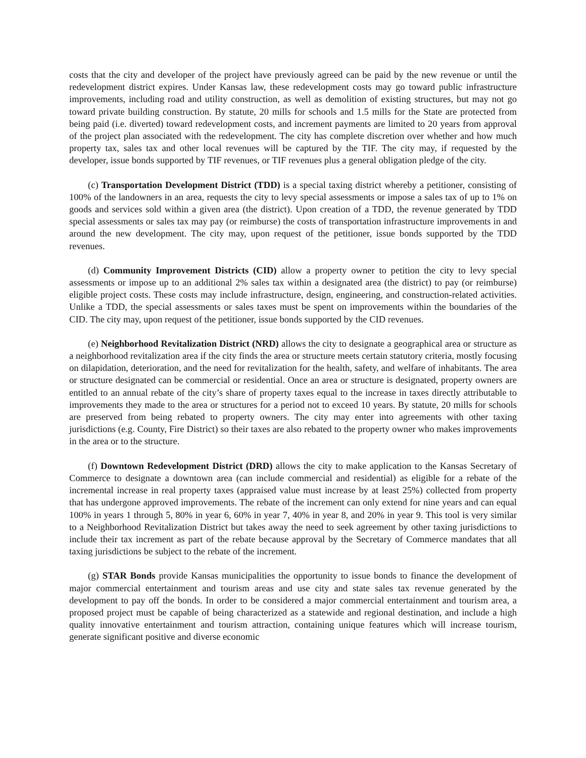costs that the city and developer of the project have previously agreed can be paid by the new revenue or until the redevelopment district expires. Under Kansas law, these redevelopment costs may go toward public infrastructure improvements, including road and utility construction, as well as demolition of existing structures, but may not go toward private building construction. By statute, 20 mills for schools and 1.5 mills for the State are protected from being paid (i.e. diverted) toward redevelopment costs, and increment payments are limited to 20 years from approval of the project plan associated with the redevelopment. The city has complete discretion over whether and how much property tax, sales tax and other local revenues will be captured by the TIF. The city may, if requested by the developer, issue bonds supported by TIF revenues, or TIF revenues plus a general obligation pledge of the city.
(c) Transportation Development District (TDD) is a special taxing district whereby a petitioner, consisting of 100% of the landowners in an area, requests the city to levy special assessments or impose a sales tax of up to 1% on goods and services sold within a given area (the district). Upon creation of a TDD, the revenue generated by TDD special assessments or sales tax may pay (or reimburse) the costs of transportation infrastructure improvements in and around the new development. The city may, upon request of the petitioner, issue bonds supported by the TDD revenues.
(d) Community Improvement Districts (CID) allow a property owner to petition the city to levy special assessments or impose up to an additional 2% sales tax within a designated area (the district) to pay (or reimburse) eligible project costs. These costs may include infrastructure, design, engineering, and construction-related activities. Unlike a TDD, the special assessments or sales taxes must be spent on improvements within the boundaries of the CID. The city may, upon request of the petitioner, issue bonds supported by the CID revenues.
(e) Neighborhood Revitalization District (NRD) allows the city to designate a geographical area or structure as a neighborhood revitalization area if the city finds the area or structure meets certain statutory criteria, mostly focusing on dilapidation, deterioration, and the need for revitalization for the health, safety, and welfare of inhabitants. The area or structure designated can be commercial or residential. Once an area or structure is designated, property owners are entitled to an annual rebate of the city’s share of property taxes equal to the increase in taxes directly attributable to improvements they made to the area or structures for a period not to exceed 10 years. By statute, 20 mills for schools are preserved from being rebated to property owners. The city may enter into agreements with other taxing jurisdictions (e.g. County, Fire District) so their taxes are also rebated to the property owner who makes improvements in the area or to the structure.
(f) Downtown Redevelopment District (DRD) allows the city to make application to the Kansas Secretary of Commerce to designate a downtown area (can include commercial and residential) as eligible for a rebate of the incremental increase in real property taxes (appraised value must increase by at least 25%) collected from property that has undergone approved improvements. The rebate of the increment can only extend for nine years and can equal 100% in years 1 through 5, 80% in year 6, 60% in year 7, 40% in year 8, and 20% in year 9. This tool is very similar to a Neighborhood Revitalization District but takes away the need to seek agreement by other taxing jurisdictions to include their tax increment as part of the rebate because approval by the Secretary of Commerce mandates that all taxing jurisdictions be subject to the rebate of the increment.
(g) STAR Bonds provide Kansas municipalities the opportunity to issue bonds to finance the development of major commercial entertainment and tourism areas and use city and state sales tax revenue generated by the development to pay off the bonds. In order to be considered a major commercial entertainment and tourism area, a proposed project must be capable of being characterized as a statewide and regional destination, and include a high quality innovative entertainment and tourism attraction, containing unique features which will increase tourism, generate significant positive and diverse economic